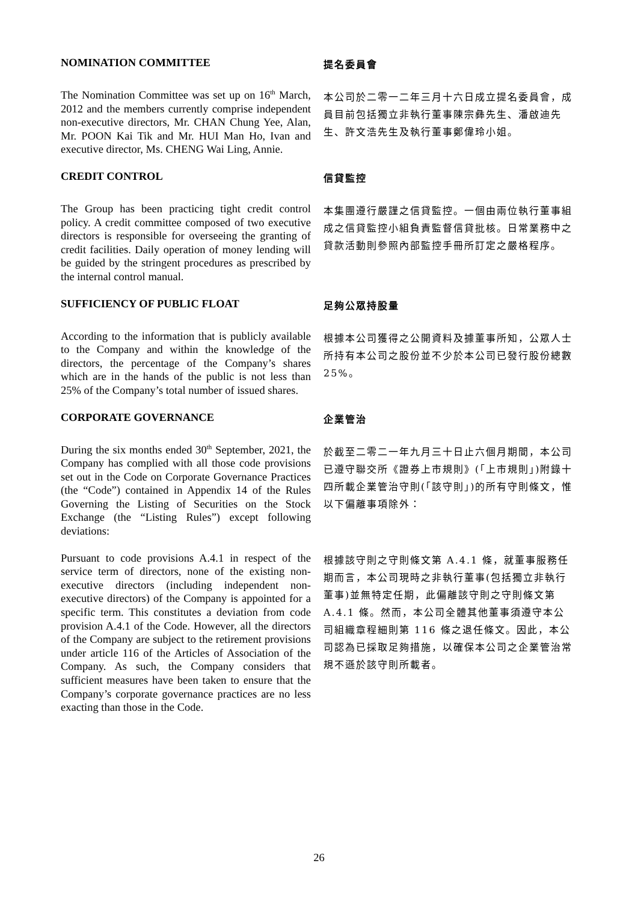NOMINATION COMMITTEE
提名委員會
The Nomination Committee was set up on 16<sup>th</sup> March, 2012 and the members currently comprise independent non-executive directors, Mr. CHAN Chung Yee, Alan, Mr. POON Kai Tik and Mr. HUI Man Ho, Ivan and executive director, Ms. CHENG Wai Ling, Annie.
本公司於二零一二年三月十六日成立提名委員會，成員目前包括獨立非執行董事陳宗彝先生、潘啟迪先生、許文浩先生及執行董事鄭偉玲小姐。
CREDIT CONTROL
信貸監控
The Group has been practicing tight credit control policy. A credit committee composed of two executive directors is responsible for overseeing the granting of credit facilities. Daily operation of money lending will be guided by the stringent procedures as prescribed by the internal control manual.
本集團遵行嚴謹之信貸監控。一個由兩位執行董事組成之信貸監控小組負責監督信貸批核。日常業務中之貸款活動則參照內部監控手冊所訂定之嚴格程序。
SUFFICIENCY OF PUBLIC FLOAT
足夠公眾持股量
According to the information that is publicly available to the Company and within the knowledge of the directors, the percentage of the Company’s shares which are in the hands of the public is not less than 25% of the Company’s total number of issued shares.
根據本公司獲得之公開資料及據董事所知，公眾人士所持有本公司之股份並不少於本公司已發行股份總數 25%。
CORPORATE GOVERNANCE
企業管治
During the six months ended 30<sup>th</sup> September, 2021, the Company has complied with all those code provisions set out in the Code on Corporate Governance Practices (the “Code”) contained in Appendix 14 of the Rules Governing the Listing of Securities on the Stock Exchange (the “Listing Rules”) except following deviations:
於截至二零二一年九月三十日止六個月期間，本公司已遵守聯交所《證券上市規則》(「上市規則」)附錄十四所載企業管治守則(「該守則」)的所有守則條文，惟以下偏離事項除外：
Pursuant to code provisions A.4.1 in respect of the service term of directors, none of the existing non-executive directors (including independent non-executive directors) of the Company is appointed for a specific term. This constitutes a deviation from code provision A.4.1 of the Code. However, all the directors of the Company are subject to the retirement provisions under article 116 of the Articles of Association of the Company. As such, the Company considers that sufficient measures have been taken to ensure that the Company’s corporate governance practices are no less exacting than those in the Code.
根據該守則之守則條文第 A.4.1 條，就董事服務任期而言，本公司現時之非執行董事(包括獨立非執行董事)並無特定任期，此偏離該守則之守則條文第 A.4.1 條。然而，本公司全體其他董事須遵守本公司組織章程細則第 116 條之退任條文。因此，本公司認為已採取足夠措施，以確保本公司之企業管治常規不遜於該守則所載者。
26